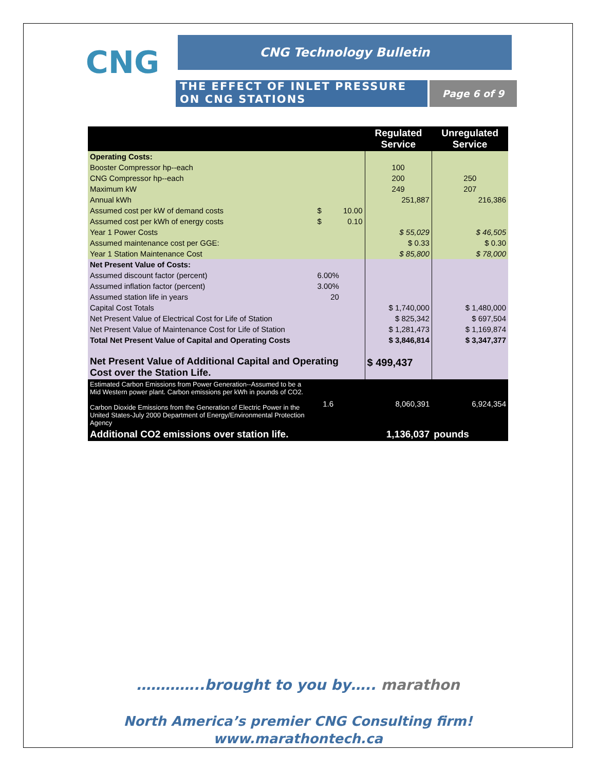CNG CNG Technology Bulletin
THE EFFECT OF INLET PRESSURE ON CNG STATIONS
Page 6 of 9
| | | | Regulated Service | Unregulated Service |
| --- | --- | --- | --- | --- |
| Operating Costs: | | | | |
| Booster Compressor hp--each | | | 100 | |
| CNG Compressor hp--each | | | 200 | 250 |
| Maximum kW | | | 249 | 207 |
| Annual kWh | | | 251,887 | 216,386 |
| Assumed cost per kW of demand costs | $ | 10.00 | | |
| Assumed cost per kWh of energy costs | $ | 0.10 | | |
| Year 1 Power Costs | | | $ 55,029 | $ 46,505 |
| Assumed maintenance cost per GGE: | | | $ 0.33 | $ 0.30 |
| Year 1 Station Maintenance Cost | | | $ 85,800 | $ 78,000 |
| Net Present Value of Costs: | | | | |
| Assumed discount factor (percent) | 6.00% | | | |
| Assumed inflation factor (percent) | 3.00% | | | |
| Assumed station life in years | 20 | | | |
| Capital Cost Totals | | | $ 1,740,000 | $ 1,480,000 |
| Net Present Value of Electrical Cost for Life of Station | | | $ 825,342 | $ 697,504 |
| Net Present Value of Maintenance Cost for Life of Station | | | $ 1,281,473 | $ 1,169,874 |
| Total Net Present Value of Capital and Operating Costs | | | $ 3,846,814 | $ 3,347,377 |
| Net Present Value of Additional Capital and Operating Cost over the Station Life. | | | $ 499,437 | |
| Estimated Carbon Emissions from Power Generation--Assumed to be a Mid Western power plant. Carbon emissions per kWh in pounds of CO2. Carbon Dioxide Emissions from the Generation of Electric Power in the United States-July 2000 Department of Energy/Environmental Protection Agency | 1.6 | | 8,060,391 | 6,924,354 |
| Additional CO2 emissions over station life. | | | 1,136,037 | pounds |
…………..brought to you by….. marathon
North America’s premier CNG Consulting firm!
www.marathontech.ca